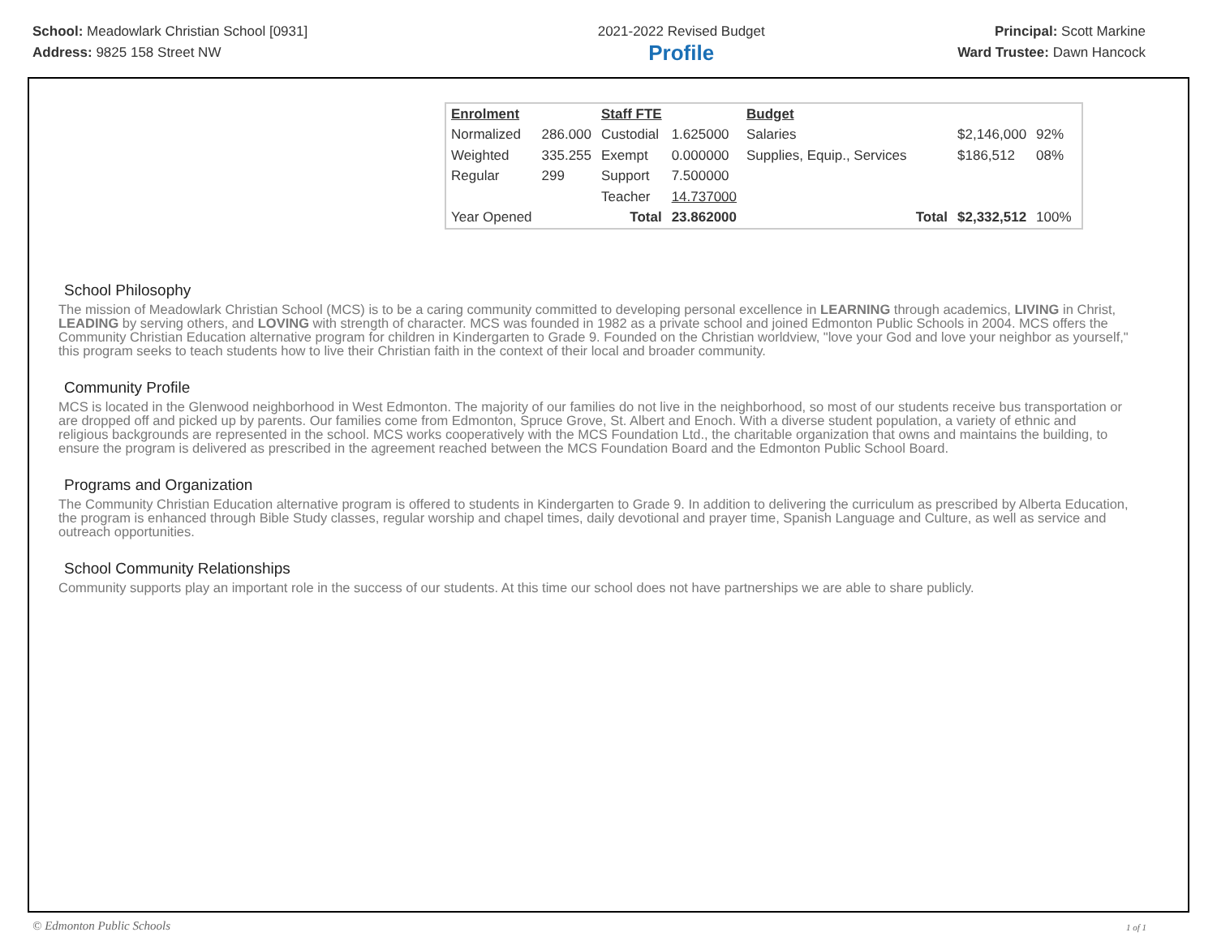School: Meadowlark Christian School [0931]
Address: 9825 158 Street NW
2021-2022 Revised Budget
Profile
Principal: Scott Markine
Ward Trustee: Dawn Hancock
| Enrolment | | Staff FTE | | Budget | | |
| Normalized | 286.000 | Custodial | 1.625000 | Salaries | $2,146,000 | 92% |
| Weighted | 335.255 | Exempt | 0.000000 | Supplies, Equip., Services | $186,512 | 08% |
| Regular | 299 | Support | 7.500000 | | | |
| | | Teacher | 14.737000 | | | |
| Year Opened | | Total | 23.862000 | Total | $2,332,512 | 100% |
School Philosophy
The mission of Meadowlark Christian School (MCS) is to be a caring community committed to developing personal excellence in LEARNING through academics, LIVING in Christ, LEADING by serving others, and LOVING with strength of character. MCS was founded in 1982 as a private school and joined Edmonton Public Schools in 2004. MCS offers the Community Christian Education alternative program for children in Kindergarten to Grade 9. Founded on the Christian worldview, "love your God and love your neighbor as yourself," this program seeks to teach students how to live their Christian faith in the context of their local and broader community.
Community Profile
MCS is located in the Glenwood neighborhood in West Edmonton. The majority of our families do not live in the neighborhood, so most of our students receive bus transportation or are dropped off and picked up by parents. Our families come from Edmonton, Spruce Grove, St. Albert and Enoch. With a diverse student population, a variety of ethnic and religious backgrounds are represented in the school. MCS works cooperatively with the MCS Foundation Ltd., the charitable organization that owns and maintains the building, to ensure the program is delivered as prescribed in the agreement reached between the MCS Foundation Board and the Edmonton Public School Board.
Programs and Organization
The Community Christian Education alternative program is offered to students in Kindergarten to Grade 9. In addition to delivering the curriculum as prescribed by Alberta Education, the program is enhanced through Bible Study classes, regular worship and chapel times, daily devotional and prayer time, Spanish Language and Culture, as well as service and outreach opportunities.
School Community Relationships
Community supports play an important role in the success of our students. At this time our school does not have partnerships we are able to share publicly.
© Edmonton Public Schools 1 of 1